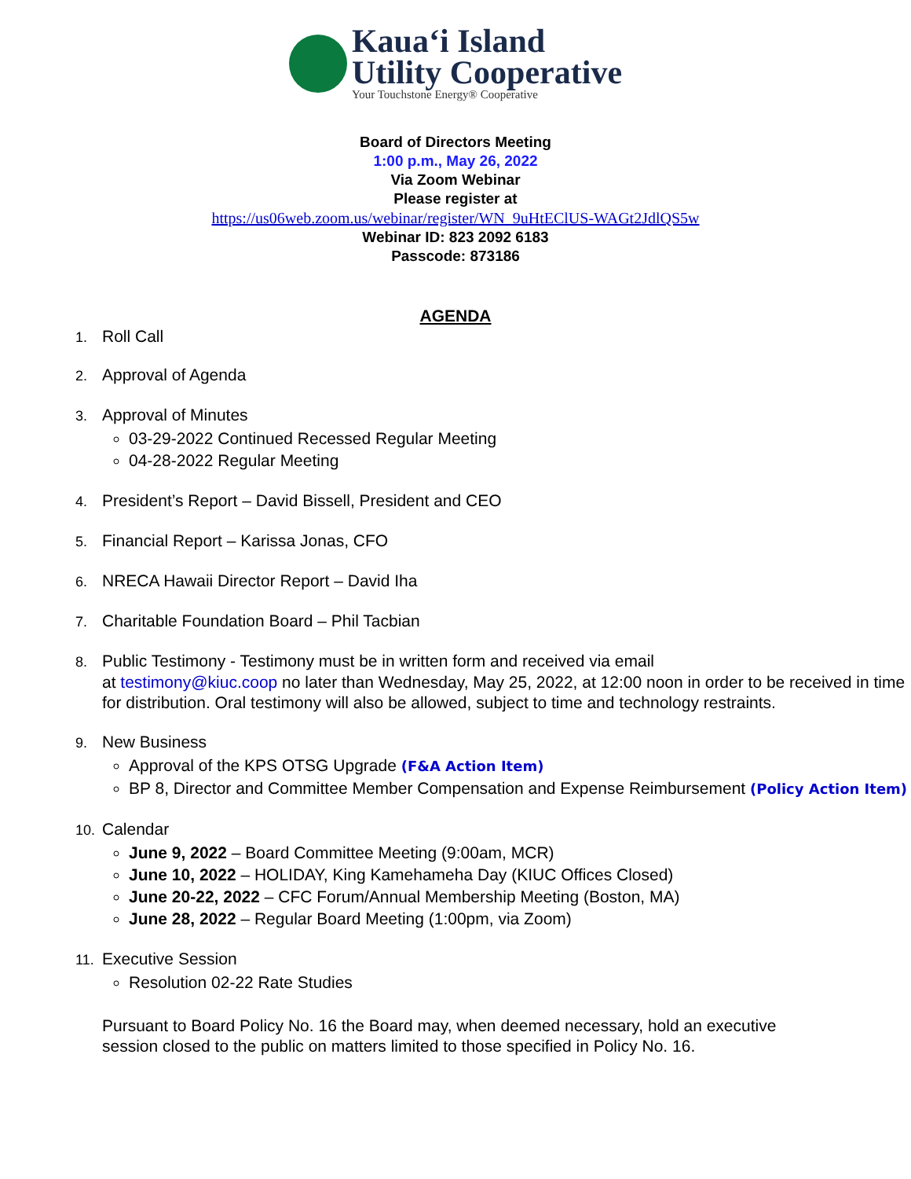Kaua‘i Island
Utility Cooperative
Your Touchstone Energy® Cooperative
Board of Directors Meeting
1:00 p.m., May 26, 2022
Via Zoom Webinar
Please register at
https://us06web.zoom.us/webinar/register/WN_9uHtEClUS-WAGt2JdlQS5w
Webinar ID: 823 2092 6183
Passcode: 873186
AGENDA
1. Roll Call
2. Approval of Agenda
3. Approval of Minutes
03-29-2022 Continued Recessed Regular Meeting
04-28-2022 Regular Meeting
4. President’s Report – David Bissell, President and CEO
5. Financial Report – Karissa Jonas, CFO
6. NRECA Hawaii Director Report – David Iha
7. Charitable Foundation Board – Phil Tacbian
8. Public Testimony - Testimony must be in written form and received via email
at testimony@kiuc.coop no later than Wednesday, May 25, 2022, at 12:00 noon in order to be received in time for distribution. Oral testimony will also be allowed, subject to time and technology restraints.
9. New Business
Approval of the KPS OTSG Upgrade (F&A Action Item)
BP 8, Director and Committee Member Compensation and Expense Reimbursement (Policy Action Item)
10. Calendar
June 9, 2022 – Board Committee Meeting (9:00am, MCR)
June 10, 2022 – HOLIDAY, King Kamehameha Day (KIUC Offices Closed)
June 20-22, 2022 – CFC Forum/Annual Membership Meeting (Boston, MA)
June 28, 2022 – Regular Board Meeting (1:00pm, via Zoom)
11. Executive Session
Resolution 02-22 Rate Studies
Pursuant to Board Policy No. 16 the Board may, when deemed necessary, hold an executive session closed to the public on matters limited to those specified in Policy No. 16.